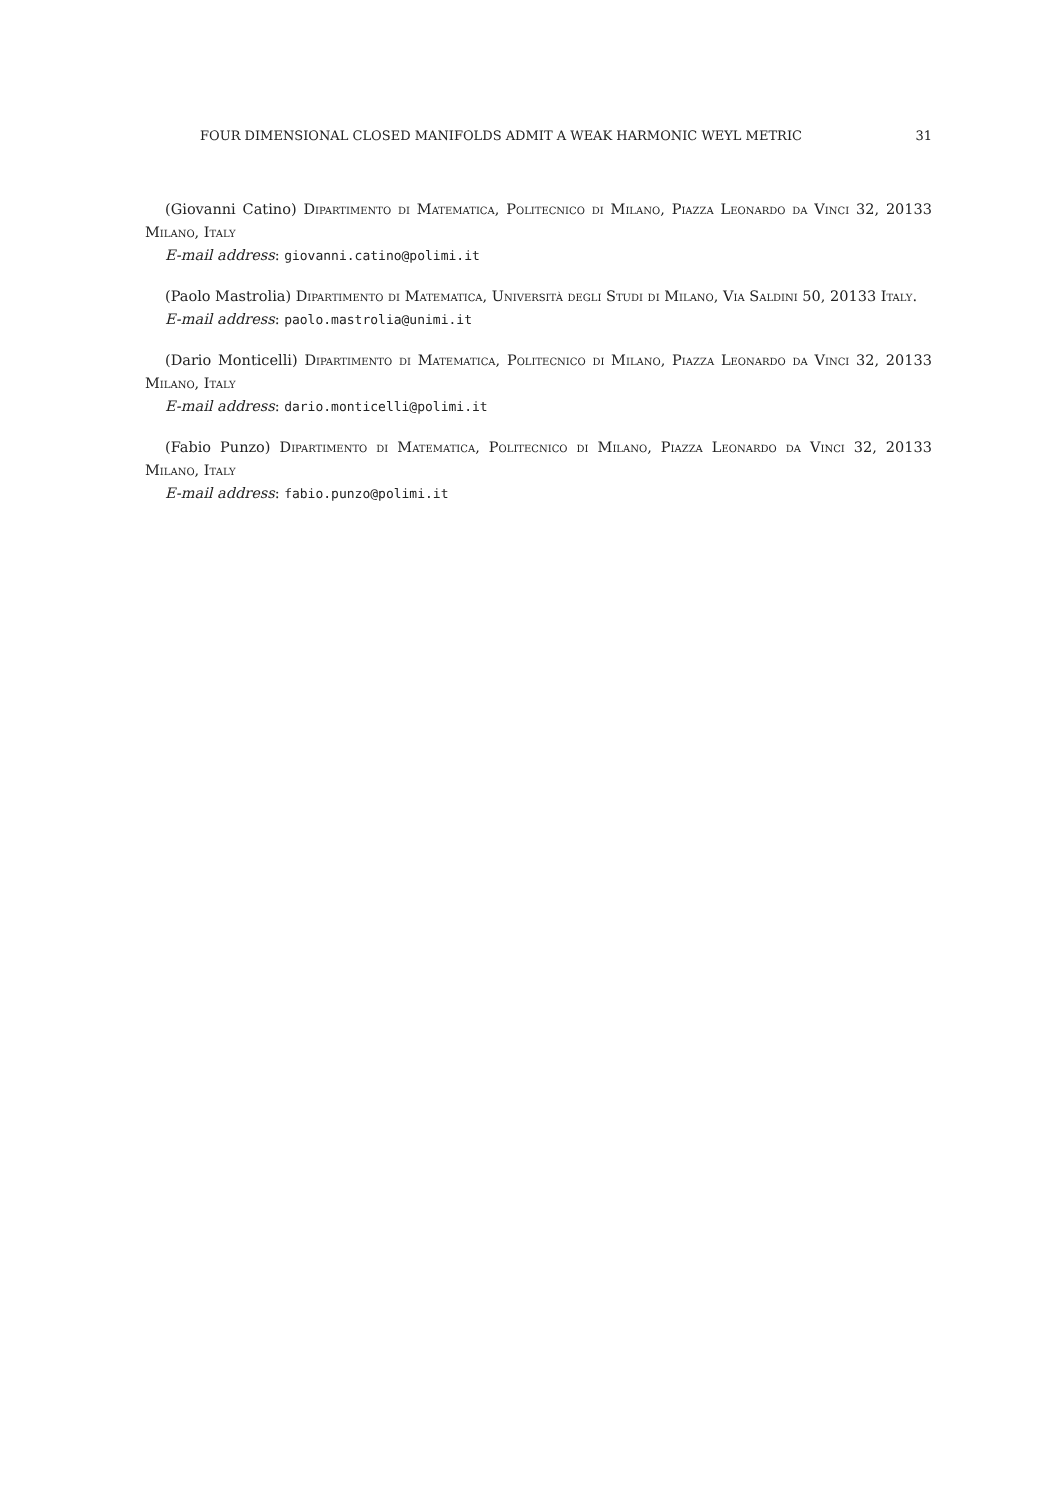FOUR DIMENSIONAL CLOSED MANIFOLDS ADMIT A WEAK HARMONIC WEYL METRIC 31
(Giovanni Catino) Dipartimento di Matematica, Politecnico di Milano, Piazza Leonardo da Vinci 32, 20133 Milano, Italy
E-mail address: giovanni.catino@polimi.it
(Paolo Mastrolia) Dipartimento di Matematica, Università degli Studi di Milano, Via Saldini 50, 20133 Italy.
E-mail address: paolo.mastrolia@unimi.it
(Dario Monticelli) Dipartimento di Matematica, Politecnico di Milano, Piazza Leonardo da Vinci 32, 20133 Milano, Italy
E-mail address: dario.monticelli@polimi.it
(Fabio Punzo) Dipartimento di Matematica, Politecnico di Milano, Piazza Leonardo da Vinci 32, 20133 Milano, Italy
E-mail address: fabio.punzo@polimi.it